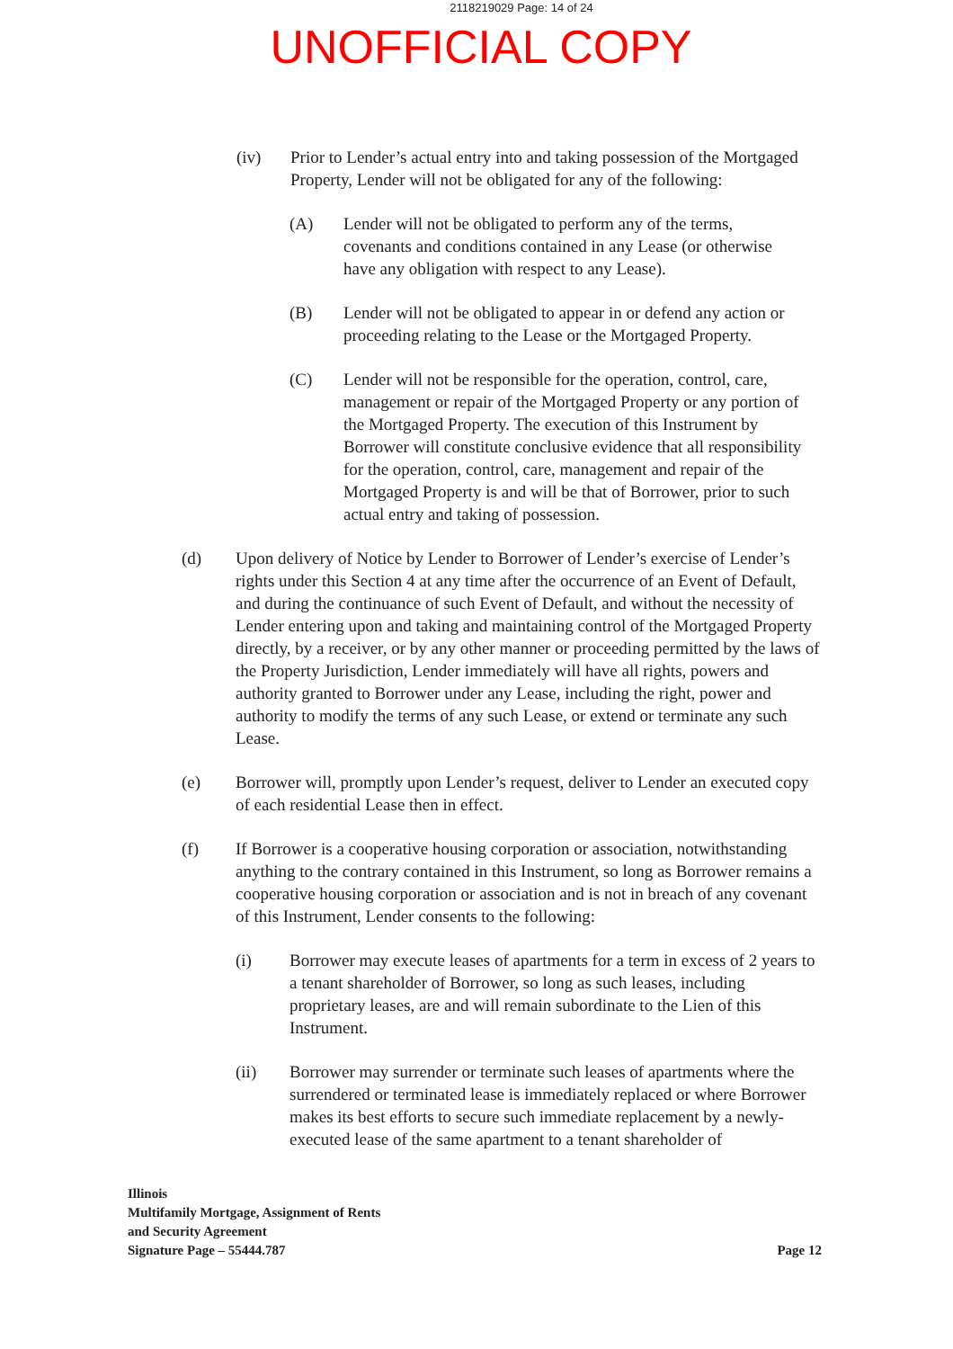2118219029 Page: 14 of 24
UNOFFICIAL COPY
(iv) Prior to Lender’s actual entry into and taking possession of the Mortgaged Property, Lender will not be obligated for any of the following:
(A) Lender will not be obligated to perform any of the terms, covenants and conditions contained in any Lease (or otherwise have any obligation with respect to any Lease).
(B) Lender will not be obligated to appear in or defend any action or proceeding relating to the Lease or the Mortgaged Property.
(C) Lender will not be responsible for the operation, control, care, management or repair of the Mortgaged Property or any portion of the Mortgaged Property. The execution of this Instrument by Borrower will constitute conclusive evidence that all responsibility for the operation, control, care, management and repair of the Mortgaged Property is and will be that of Borrower, prior to such actual entry and taking of possession.
(d) Upon delivery of Notice by Lender to Borrower of Lender’s exercise of Lender’s rights under this Section 4 at any time after the occurrence of an Event of Default, and during the continuance of such Event of Default, and without the necessity of Lender entering upon and taking and maintaining control of the Mortgaged Property directly, by a receiver, or by any other manner or proceeding permitted by the laws of the Property Jurisdiction, Lender immediately will have all rights, powers and authority granted to Borrower under any Lease, including the right, power and authority to modify the terms of any such Lease, or extend or terminate any such Lease.
(e) Borrower will, promptly upon Lender’s request, deliver to Lender an executed copy of each residential Lease then in effect.
(f) If Borrower is a cooperative housing corporation or association, notwithstanding anything to the contrary contained in this Instrument, so long as Borrower remains a cooperative housing corporation or association and is not in breach of any covenant of this Instrument, Lender consents to the following:
(i) Borrower may execute leases of apartments for a term in excess of 2 years to a tenant shareholder of Borrower, so long as such leases, including proprietary leases, are and will remain subordinate to the Lien of this Instrument.
(ii) Borrower may surrender or terminate such leases of apartments where the surrendered or terminated lease is immediately replaced or where Borrower makes its best efforts to secure such immediate replacement by a newly-executed lease of the same apartment to a tenant shareholder of
Illinois
Multifamily Mortgage, Assignment of Rents
and Security Agreement
Signature Page – 55444.787
Page 12